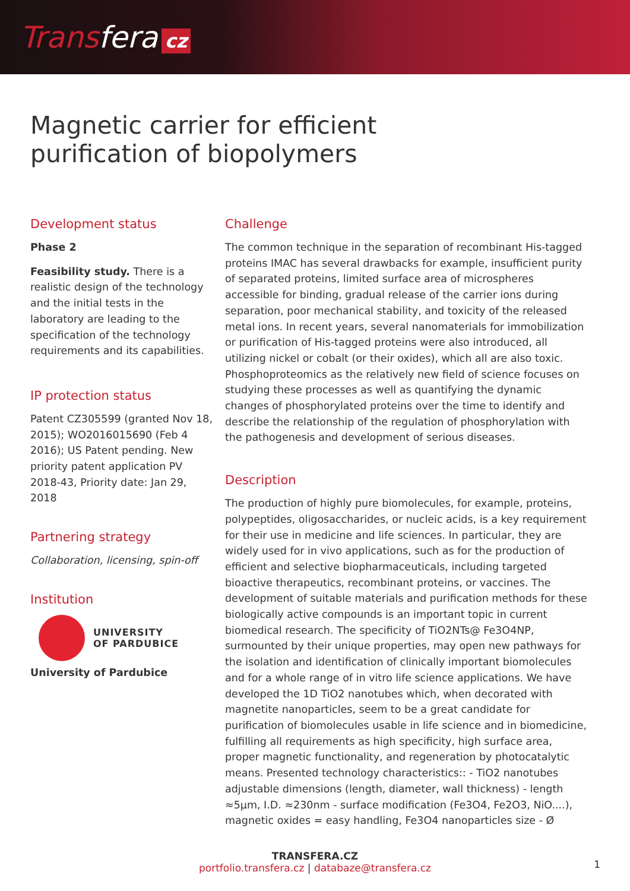Transfera cz
Magnetic carrier for efficient
purification of biopolymers
Development status
Phase 2
Feasibility study. There is a realistic design of the technology and the initial tests in the laboratory are leading to the specification of the technology requirements and its capabilities.
IP protection status
Patent CZ305599 (granted Nov 18, 2015); WO2016015690 (Feb 4 2016); US Patent pending. New priority patent application PV 2018-43, Priority date: Jan 29, 2018
Partnering strategy
Collaboration, licensing, spin-off
Institution
UNIVERSITY
OF PARDUBICE
University of Pardubice
Challenge
The common technique in the separation of recombinant His-tagged proteins IMAC has several drawbacks for example, insufficient purity of separated proteins, limited surface area of microspheres accessible for binding, gradual release of the carrier ions during separation, poor mechanical stability, and toxicity of the released metal ions. In recent years, several nanomaterials for immobilization or purification of His-tagged proteins were also introduced, all utilizing nickel or cobalt (or their oxides), which all are also toxic. Phosphoproteomics as the relatively new field of science focuses on studying these processes as well as quantifying the dynamic changes of phosphorylated proteins over the time to identify and describe the relationship of the regulation of phosphorylation with the pathogenesis and development of serious diseases.
Description
The production of highly pure biomolecules, for example, proteins, polypeptides, oligosaccharides, or nucleic acids, is a key requirement for their use in medicine and life sciences. In particular, they are widely used for in vivo applications, such as for the production of efficient and selective biopharmaceuticals, including targeted bioactive therapeutics, recombinant proteins, or vaccines. The development of suitable materials and purification methods for these biologically active compounds is an important topic in current biomedical research. The specificity of TiO2NTs@ Fe3O4NP, surmounted by their unique properties, may open new pathways for the isolation and identification of clinically important biomolecules and for a whole range of in vitro life science applications. We have developed the 1D TiO2 nanotubes which, when decorated with magnetite nanoparticles, seem to be a great candidate for purification of biomolecules usable in life science and in biomedicine, fulfilling all requirements as high specificity, high surface area, proper magnetic functionality, and regeneration by photocatalytic means. Presented technology characteristics:: - TiO2 nanotubes adjustable dimensions (length, diameter, wall thickness) - length ≈5µm, I.D. ≈230nm - surface modification (Fe3O4, Fe2O3, NiO....), magnetic oxides = easy handling, Fe3O4 nanoparticles size - Ø
TRANSFERA.CZ
portfolio.transfera.cz | databaze@transfera.cz
1